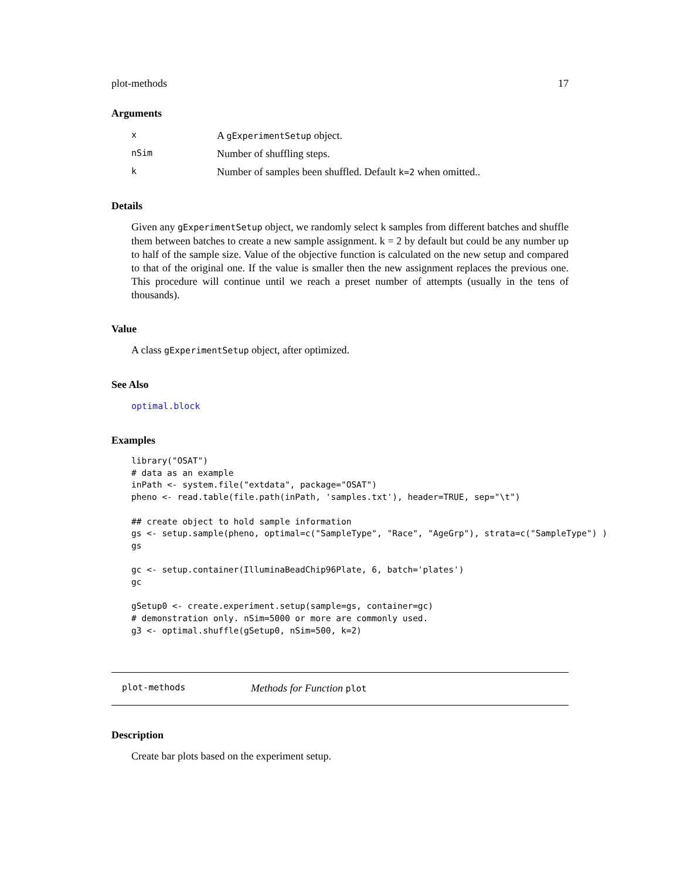plot-methods 17
Arguments
| x | A gExperimentSetup object. |
| nSim | Number of shuffling steps. |
| k | Number of samples been shuffled. Default k=2 when omitted.. |
Details
Given any gExperimentSetup object, we randomly select k samples from different batches and shuffle them between batches to create a new sample assignment. k = 2 by default but could be any number up to half of the sample size. Value of the objective function is calculated on the new setup and compared to that of the original one. If the value is smaller then the new assignment replaces the previous one. This procedure will continue until we reach a preset number of attempts (usually in the tens of thousands).
Value
A class gExperimentSetup object, after optimized.
See Also
optimal.block
Examples
library("OSAT")
# data as an example
inPath <- system.file("extdata", package="OSAT")
pheno <- read.table(file.path(inPath, 'samples.txt'), header=TRUE, sep="\t")

## create object to hold sample information
gs <- setup.sample(pheno, optimal=c("SampleType", "Race", "AgeGrp"), strata=c("SampleType") )
gs

gc <- setup.container(IlluminaBeadChip96Plate, 6, batch='plates')
gc

gSetup0 <- create.experiment.setup(sample=gs, container=gc)
# demonstration only. nSim=5000 or more are commonly used.
g3 <- optimal.shuffle(gSetup0, nSim=500, k=2)
plot-methods Methods for Function plot
Description
Create bar plots based on the experiment setup.